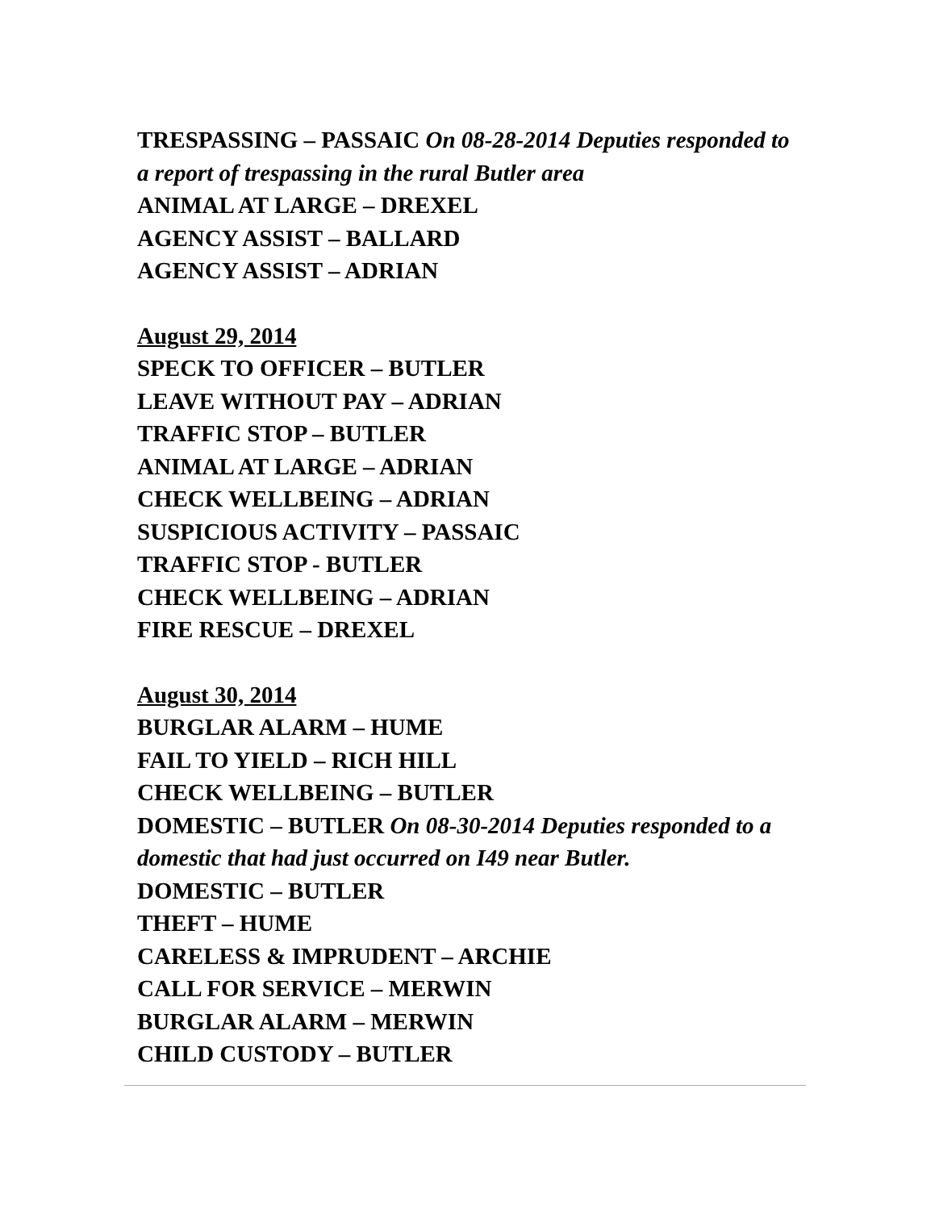TRESPASSING – PASSAIC On 08-28-2014 Deputies responded to a report of trespassing in the rural Butler area
ANIMAL AT LARGE – DREXEL
AGENCY ASSIST – BALLARD
AGENCY ASSIST – ADRIAN
August 29, 2014
SPECK TO OFFICER – BUTLER
LEAVE WITHOUT PAY – ADRIAN
TRAFFIC STOP – BUTLER
ANIMAL AT LARGE – ADRIAN
CHECK WELLBEING – ADRIAN
SUSPICIOUS ACTIVITY – PASSAIC
TRAFFIC STOP - BUTLER
CHECK WELLBEING – ADRIAN
FIRE RESCUE – DREXEL
August 30, 2014
BURGLAR ALARM – HUME
FAIL TO YIELD – RICH HILL
CHECK WELLBEING – BUTLER
DOMESTIC – BUTLER On 08-30-2014 Deputies responded to a domestic that had just occurred on I49 near Butler.
DOMESTIC – BUTLER
THEFT – HUME
CARELESS & IMPRUDENT – ARCHIE
CALL FOR SERVICE – MERWIN
BURGLAR ALARM – MERWIN
CHILD CUSTODY – BUTLER